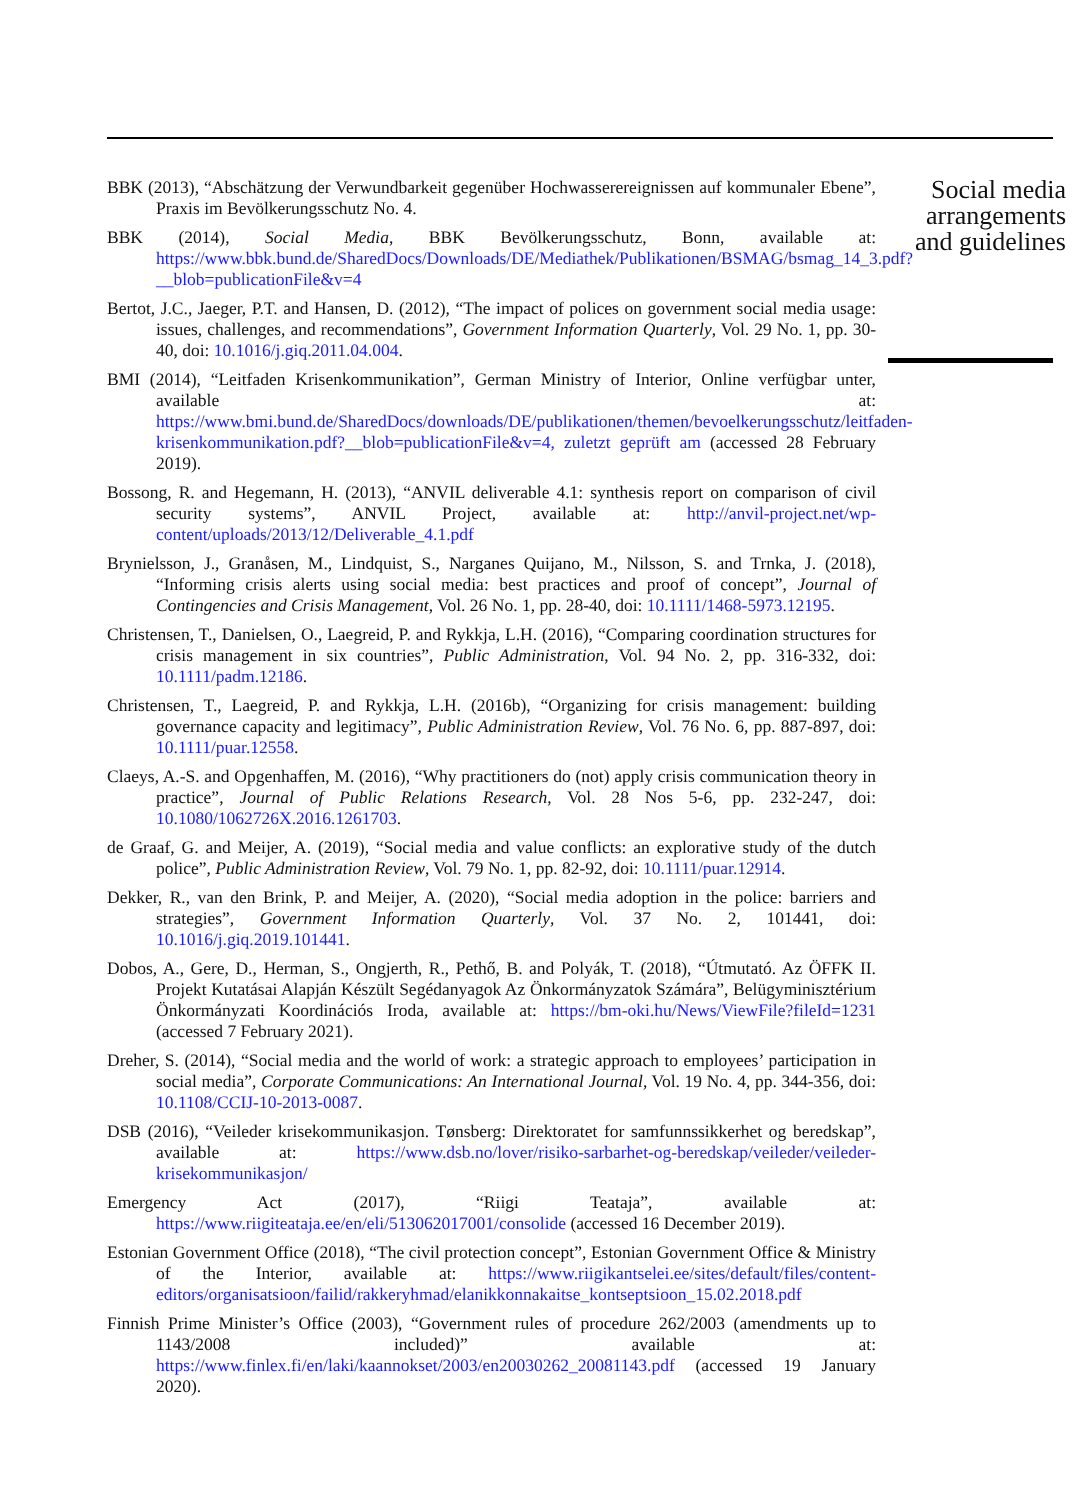BBK (2013), “Abschätzung der Verwundbarkeit gegenüber Hochwasserereignissen auf kommunaler Ebene”, Praxis im Bevölkerungsschutz No. 4.
BBK (2014), Social Media, BBK Bevölkerungsschutz, Bonn, available at: https://www.bbk.bund.de/SharedDocs/Downloads/DE/Mediathek/Publikationen/BSMAG/bsmag_14_3.pdf?__blob=publicationFile&v=4
Bertot, J.C., Jaeger, P.T. and Hansen, D. (2012), “The impact of polices on government social media usage: issues, challenges, and recommendations”, Government Information Quarterly, Vol. 29 No. 1, pp. 30-40, doi: 10.1016/j.giq.2011.04.004.
BMI (2014), “Leitfaden Krisenkommunikation”, German Ministry of Interior, Online verfügbar unter, available at: https://www.bmi.bund.de/SharedDocs/downloads/DE/publikationen/themen/bevoelkerungsschutz/leitfaden-krisenkommunikation.pdf?__blob=publicationFile&v=4, zuletzt geprüft am (accessed 28 February 2019).
Bossong, R. and Hegemann, H. (2013), “ANVIL deliverable 4.1: synthesis report on comparison of civil security systems”, ANVIL Project, available at: http://anvil-project.net/wp-content/uploads/2013/12/Deliverable_4.1.pdf
Brynielsson, J., Granåsen, M., Lindquist, S., Narganes Quijano, M., Nilsson, S. and Trnka, J. (2018), “Informing crisis alerts using social media: best practices and proof of concept”, Journal of Contingencies and Crisis Management, Vol. 26 No. 1, pp. 28-40, doi: 10.1111/1468-5973.12195.
Christensen, T., Danielsen, O., Laegreid, P. and Rykkja, L.H. (2016), “Comparing coordination structures for crisis management in six countries”, Public Administration, Vol. 94 No. 2, pp. 316-332, doi: 10.1111/padm.12186.
Christensen, T., Laegreid, P. and Rykkja, L.H. (2016b), “Organizing for crisis management: building governance capacity and legitimacy”, Public Administration Review, Vol. 76 No. 6, pp. 887-897, doi: 10.1111/puar.12558.
Claeys, A.-S. and Opgenhaffen, M. (2016), “Why practitioners do (not) apply crisis communication theory in practice”, Journal of Public Relations Research, Vol. 28 Nos 5-6, pp. 232-247, doi: 10.1080/1062726X.2016.1261703.
de Graaf, G. and Meijer, A. (2019), “Social media and value conflicts: an explorative study of the dutch police”, Public Administration Review, Vol. 79 No. 1, pp. 82-92, doi: 10.1111/puar.12914.
Dekker, R., van den Brink, P. and Meijer, A. (2020), “Social media adoption in the police: barriers and strategies”, Government Information Quarterly, Vol. 37 No. 2, 101441, doi: 10.1016/j.giq.2019.101441.
Dobos, A., Gere, D., Herman, S., Ongjerth, R., Pethő, B. and Polyák, T. (2018), “Útmutató. Az ÖFFK II. Projekt Kutatásai Alapján Készült Segédanyagok Az Önkormányzatok Számára”, Belügyminisztérium Önkormányzati Koordinációs Iroda, available at: https://bm-oki.hu/News/ViewFile?fileId=1231 (accessed 7 February 2021).
Dreher, S. (2014), “Social media and the world of work: a strategic approach to employees’ participation in social media”, Corporate Communications: An International Journal, Vol. 19 No. 4, pp. 344-356, doi: 10.1108/CCIJ-10-2013-0087.
DSB (2016), “Veileder krisekommunikasjon. Tønsberg: Direktoratet for samfunnssikkerhet og beredskap”, available at: https://www.dsb.no/lover/risiko-sarbarhet-og-beredskap/veileder/veileder-krisekommunikasjon/
Emergency Act (2017), “Riigi Teataja”, available at: https://www.riigiteataja.ee/en/eli/513062017001/consolide (accessed 16 December 2019).
Estonian Government Office (2018), “The civil protection concept”, Estonian Government Office & Ministry of the Interior, available at: https://www.riigikantselei.ee/sites/default/files/content-editors/organisatsioon/failid/rakkeryhmad/elanikkonnakaitse_kontseptsioon_15.02.2018.pdf
Finnish Prime Minister’s Office (2003), “Government rules of procedure 262/2003 (amendments up to 1143/2008 included)” available at: https://www.finlex.fi/en/laki/kaannokset/2003/en20030262_20081143.pdf (accessed 19 January 2020).
Social media arrangements and guidelines